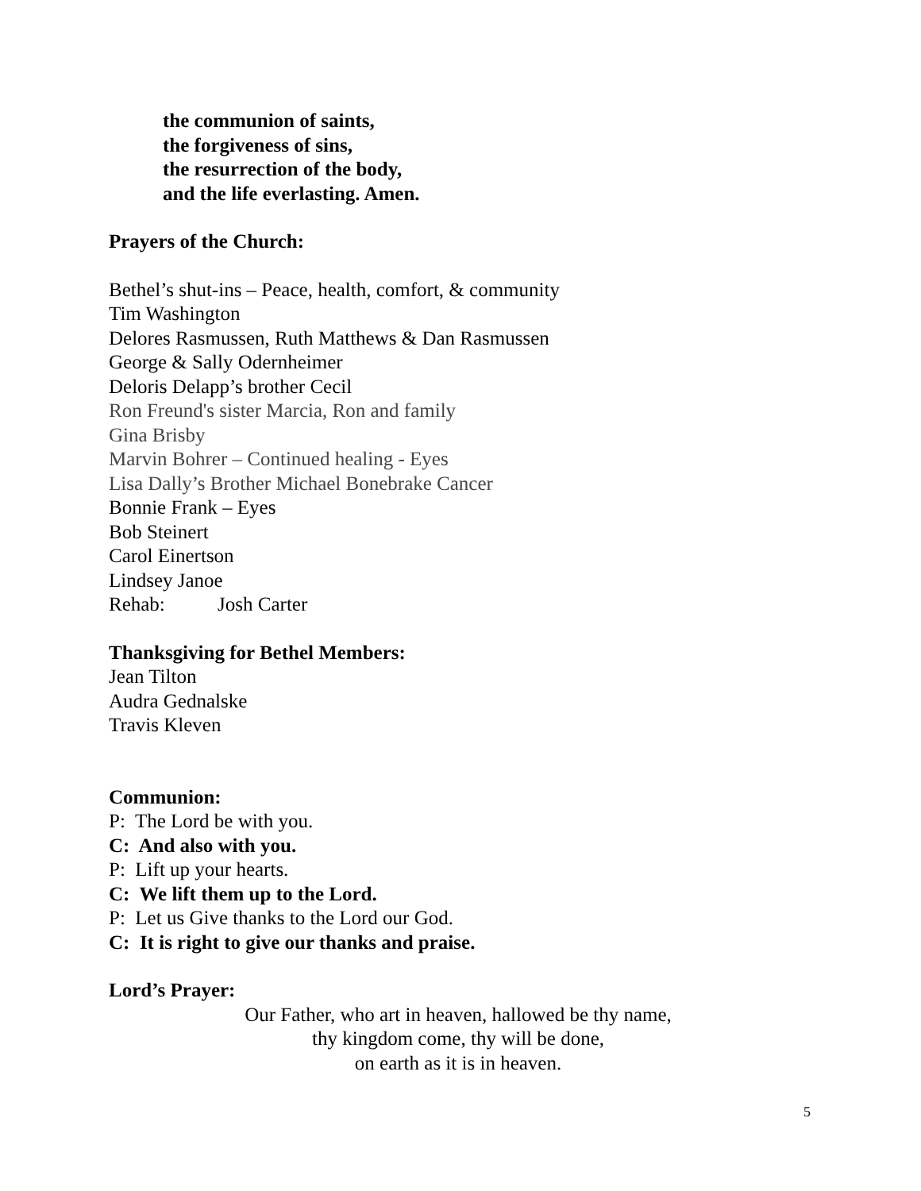the communion of saints,
the forgiveness of sins,
the resurrection of the body,
and the life everlasting. Amen.
Prayers of the Church:
Bethel’s shut-ins – Peace, health, comfort, & community
Tim Washington
Delores Rasmussen, Ruth Matthews & Dan Rasmussen
George & Sally Odernheimer
Deloris Delapp’s brother Cecil
Ron Freund's sister Marcia, Ron and family
Gina Brisby
Marvin Bohrer – Continued healing - Eyes
Lisa Dally’s Brother Michael Bonebrake Cancer
Bonnie Frank – Eyes
Bob Steinert
Carol Einertson
Lindsey Janoe
Rehab: Josh Carter
Thanksgiving for Bethel Members:
Jean Tilton
Audra Gednalske
Travis Kleven
Communion:
P: The Lord be with you.
C: And also with you.
P: Lift up your hearts.
C: We lift them up to the Lord.
P: Let us Give thanks to the Lord our God.
C: It is right to give our thanks and praise.
Lord’s Prayer:
Our Father, who art in heaven, hallowed be thy name,
thy kingdom come, thy will be done,
on earth as it is in heaven.
5